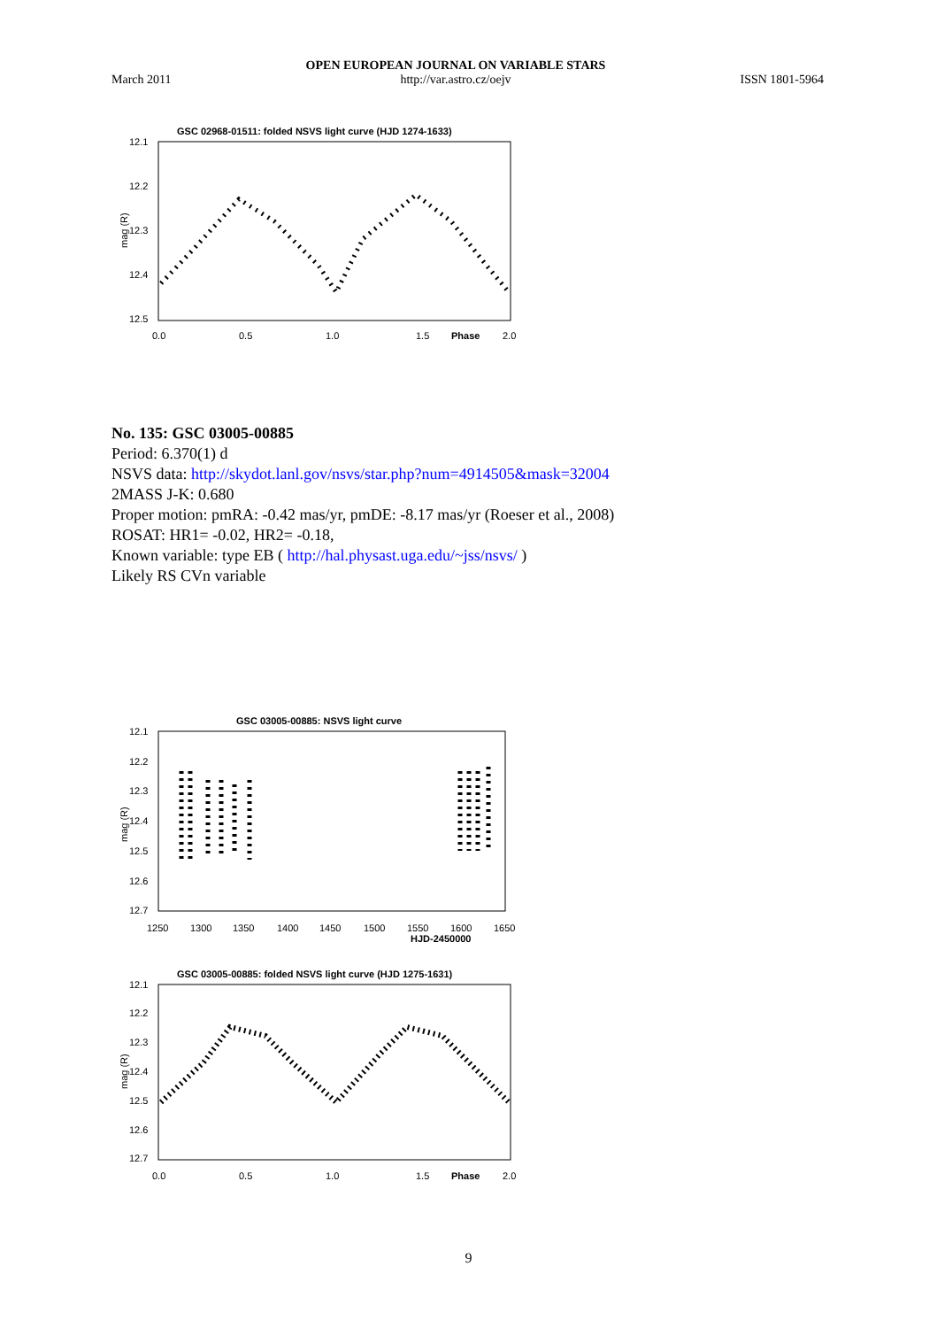March 2011 OPEN EUROPEAN JOURNAL ON VARIABLE STARS
http://var.astro.cz/oejv ISSN 1801-5964
GSC 02968-01511: folded NSVS light curve (HJD 1274-1633)
12.1
12.2
12.3
12.4
12.5
mag (R)
0.0
0.5
1.0
1.5
Phase
2.0
No. 135: GSC 03005-00885
Period: 6.370(1) d
NSVS data: http://skydot.lanl.gov/nsvs/star.php?num=4914505&mask=32004
2MASS J-K: 0.680
Proper motion: pmRA: -0.42 mas/yr, pmDE: -8.17 mas/yr (Roeser et al., 2008)
ROSAT: HR1= -0.02, HR2= -0.18,
Known variable: type EB ( http://hal.physast.uga.edu/~jss/nsvs/ )
Likely RS CVn variable
GSC 03005-00885: NSVS light curve
12.1
12.2
12.3
12.4
12.5
12.6
12.7
mag (R)
1250
1300
1350
1400
1450
1500
1550
1600
1650
HJD-2450000
GSC 03005-00885: folded NSVS light curve (HJD 1275-1631)
12.1
12.2
12.3
12.4
12.5
12.6
12.7
mag (R)
0.0
0.5
1.0
1.5
Phase
2.0
9